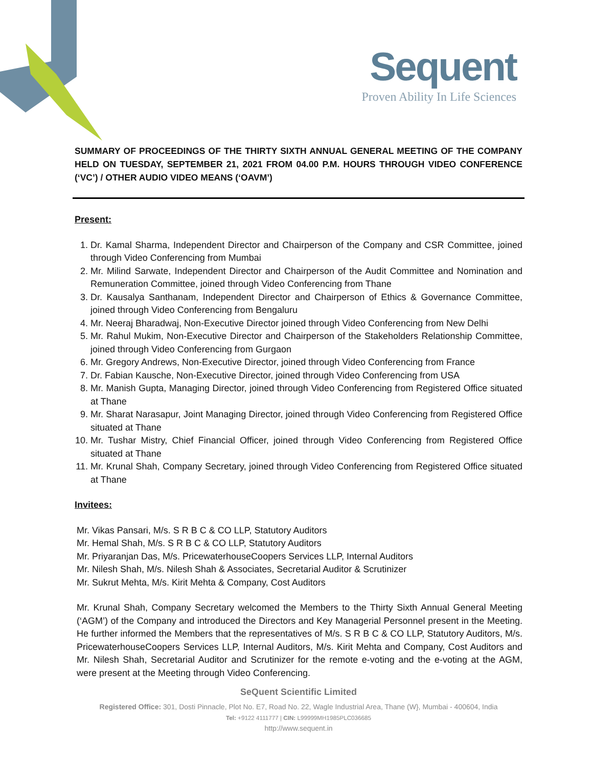Sequent
Proven Ability In Life Sciences
SUMMARY OF PROCEEDINGS OF THE THIRTY SIXTH ANNUAL GENERAL MEETING OF THE COMPANY HELD ON TUESDAY, SEPTEMBER 21, 2021 FROM 04.00 P.M. HOURS THROUGH VIDEO CONFERENCE (‘VC’) / OTHER AUDIO VIDEO MEANS (‘OAVM’)
Present:
1. Dr. Kamal Sharma, Independent Director and Chairperson of the Company and CSR Committee, joined through Video Conferencing from Mumbai
2. Mr. Milind Sarwate, Independent Director and Chairperson of the Audit Committee and Nomination and Remuneration Committee, joined through Video Conferencing from Thane
3. Dr. Kausalya Santhanam, Independent Director and Chairperson of Ethics & Governance Committee, joined through Video Conferencing from Bengaluru
4. Mr. Neeraj Bharadwaj, Non-Executive Director joined through Video Conferencing from New Delhi
5. Mr. Rahul Mukim, Non-Executive Director and Chairperson of the Stakeholders Relationship Committee, joined through Video Conferencing from Gurgaon
6. Mr. Gregory Andrews, Non-Executive Director, joined through Video Conferencing from France
7. Dr. Fabian Kausche, Non-Executive Director, joined through Video Conferencing from USA
8. Mr. Manish Gupta, Managing Director, joined through Video Conferencing from Registered Office situated at Thane
9. Mr. Sharat Narasapur, Joint Managing Director, joined through Video Conferencing from Registered Office situated at Thane
10. Mr. Tushar Mistry, Chief Financial Officer, joined through Video Conferencing from Registered Office situated at Thane
11. Mr. Krunal Shah, Company Secretary, joined through Video Conferencing from Registered Office situated at Thane
Invitees:
Mr. Vikas Pansari, M/s. S R B C & CO LLP, Statutory Auditors
Mr. Hemal Shah, M/s. S R B C & CO LLP, Statutory Auditors
Mr. Priyaranjan Das, M/s. PricewaterhouseCoopers Services LLP, Internal Auditors
Mr. Nilesh Shah, M/s. Nilesh Shah & Associates, Secretarial Auditor & Scrutinizer
Mr. Sukrut Mehta, M/s. Kirit Mehta & Company, Cost Auditors
Mr. Krunal Shah, Company Secretary welcomed the Members to the Thirty Sixth Annual General Meeting (‘AGM’) of the Company and introduced the Directors and Key Managerial Personnel present in the Meeting. He further informed the Members that the representatives of M/s. S R B C & CO LLP, Statutory Auditors, M/s. PricewaterhouseCoopers Services LLP, Internal Auditors, M/s. Kirit Mehta and Company, Cost Auditors and Mr. Nilesh Shah, Secretarial Auditor and Scrutinizer for the remote e-voting and the e-voting at the AGM, were present at the Meeting through Video Conferencing.
SeQuent Scientific Limited
Registered Office: 301, Dosti Pinnacle, Plot No. E7, Road No. 22, Wagle Industrial Area, Thane (W}, Mumbai - 400604, India
Tel: +9122 4111777 | CIN: L99999MH1985PLC036685
http://www.sequent.in